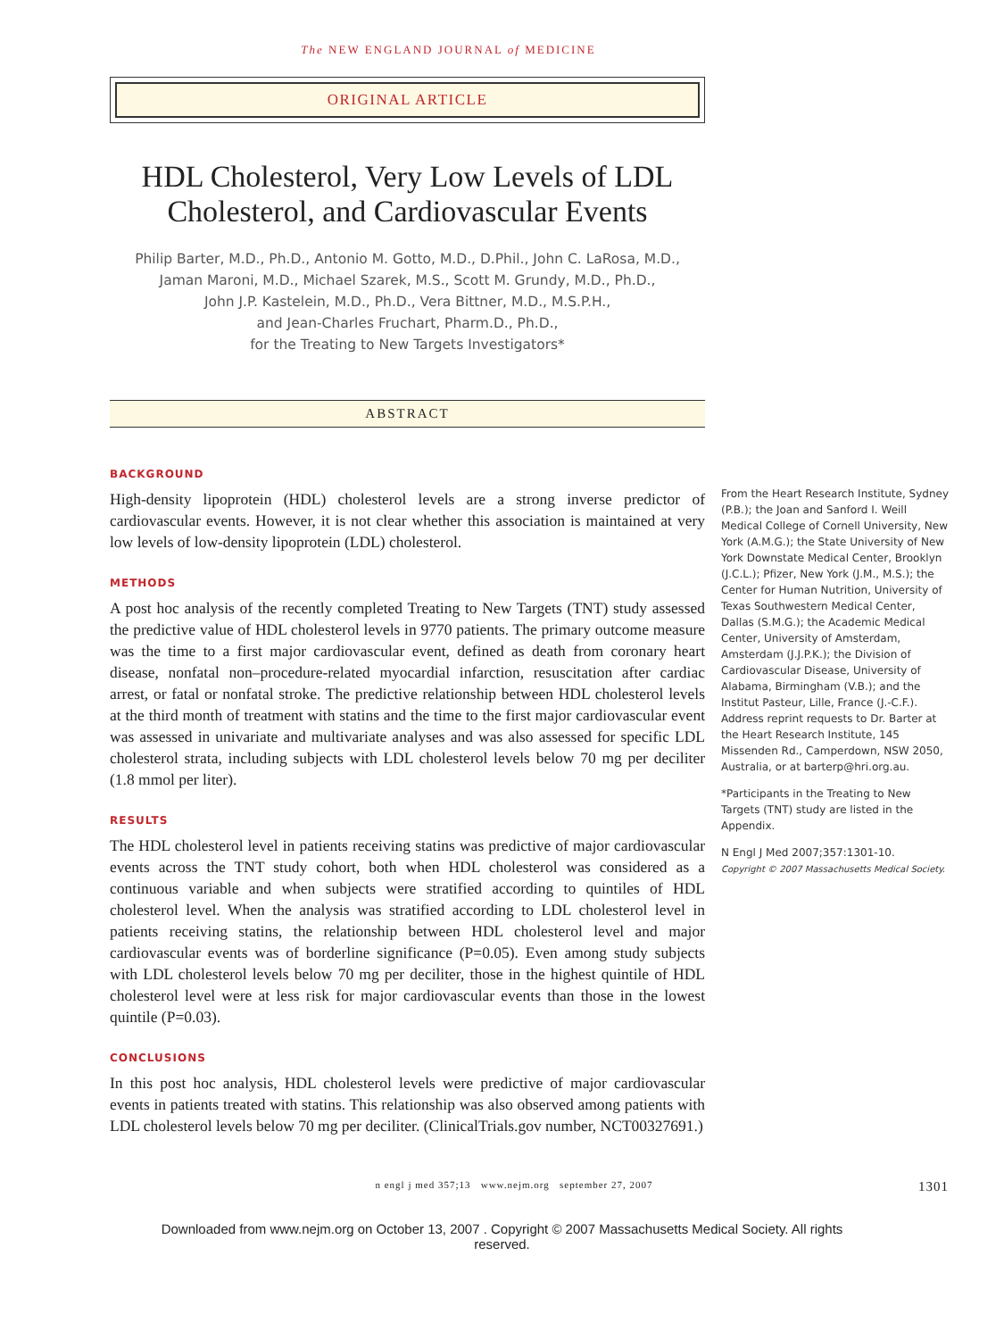The NEW ENGLAND JOURNAL of MEDICINE
ORIGINAL ARTICLE
HDL Cholesterol, Very Low Levels of LDL Cholesterol, and Cardiovascular Events
Philip Barter, M.D., Ph.D., Antonio M. Gotto, M.D., D.Phil., John C. LaRosa, M.D.,
Jaman Maroni, M.D., Michael Szarek, M.S., Scott M. Grundy, M.D., Ph.D.,
John J.P. Kastelein, M.D., Ph.D., Vera Bittner, M.D., M.S.P.H.,
and Jean-Charles Fruchart, Pharm.D., Ph.D.,
for the Treating to New Targets Investigators*
ABSTRACT
BACKGROUND
High-density lipoprotein (HDL) cholesterol levels are a strong inverse predictor of cardiovascular events. However, it is not clear whether this association is maintained at very low levels of low-density lipoprotein (LDL) cholesterol.
METHODS
A post hoc analysis of the recently completed Treating to New Targets (TNT) study assessed the predictive value of HDL cholesterol levels in 9770 patients. The primary outcome measure was the time to a first major cardiovascular event, defined as death from coronary heart disease, nonfatal non–procedure-related myocardial infarction, resuscitation after cardiac arrest, or fatal or nonfatal stroke. The predictive relationship between HDL cholesterol levels at the third month of treatment with statins and the time to the first major cardiovascular event was assessed in univariate and multivariate analyses and was also assessed for specific LDL cholesterol strata, including subjects with LDL cholesterol levels below 70 mg per deciliter (1.8 mmol per liter).
RESULTS
The HDL cholesterol level in patients receiving statins was predictive of major cardiovascular events across the TNT study cohort, both when HDL cholesterol was considered as a continuous variable and when subjects were stratified according to quintiles of HDL cholesterol level. When the analysis was stratified according to LDL cholesterol level in patients receiving statins, the relationship between HDL cholesterol level and major cardiovascular events was of borderline significance (P=0.05). Even among study subjects with LDL cholesterol levels below 70 mg per deciliter, those in the highest quintile of HDL cholesterol level were at less risk for major cardiovascular events than those in the lowest quintile (P=0.03).
CONCLUSIONS
In this post hoc analysis, HDL cholesterol levels were predictive of major cardiovascular events in patients treated with statins. This relationship was also observed among patients with LDL cholesterol levels below 70 mg per deciliter. (ClinicalTrials.gov number, NCT00327691.)
From the Heart Research Institute, Sydney (P.B.); the Joan and Sanford I. Weill Medical College of Cornell University, New York (A.M.G.); the State University of New York Downstate Medical Center, Brooklyn (J.C.L.); Pfizer, New York (J.M., M.S.); the Center for Human Nutrition, University of Texas Southwestern Medical Center, Dallas (S.M.G.); the Academic Medical Center, University of Amsterdam, Amsterdam (J.J.P.K.); the Division of Cardiovascular Disease, University of Alabama, Birmingham (V.B.); and the Institut Pasteur, Lille, France (J.-C.F.). Address reprint requests to Dr. Barter at the Heart Research Institute, 145 Missenden Rd., Camperdown, NSW 2050, Australia, or at barterp@hri.org.au.
*Participants in the Treating to New Targets (TNT) study are listed in the Appendix.
N Engl J Med 2007;357:1301-10.
Copyright © 2007 Massachusetts Medical Society.
n engl j med 357;13 www.nejm.org september 27, 2007 1301
Downloaded from www.nejm.org on October 13, 2007 . Copyright © 2007 Massachusetts Medical Society. All rights
reserved.